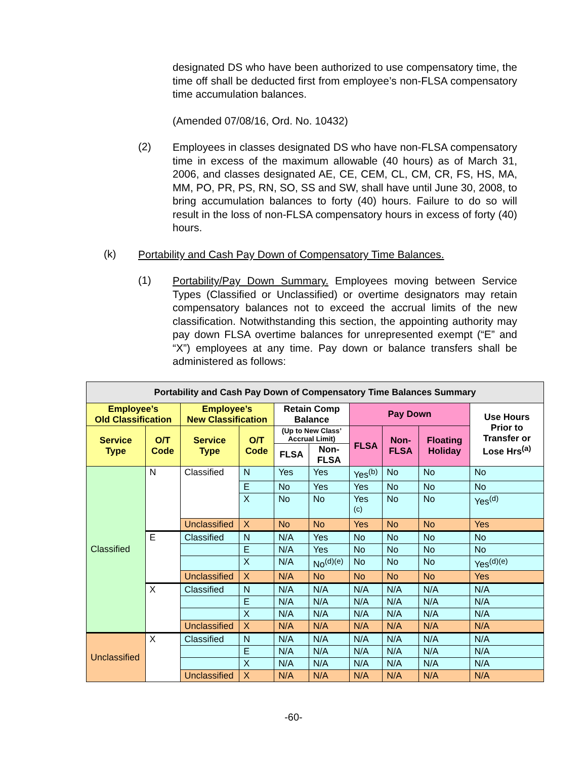designated DS who have been authorized to use compensatory time, the time off shall be deducted first from employee’s non-FLSA compensatory time accumulation balances.
(Amended 07/08/16, Ord. No. 10432)
(2)
Employees in classes designated DS who have non-FLSA compensatory time in excess of the maximum allowable (40 hours) as of March 31, 2006, and classes designated AE, CE, CEM, CL, CM, CR, FS, HS, MA, MM, PO, PR, PS, RN, SO, SS and SW, shall have until June 30, 2008, to bring accumulation balances to forty (40) hours. Failure to do so will result in the loss of non-FLSA compensatory hours in excess of forty (40) hours.
(k)
Portability and Cash Pay Down of Compensatory Time Balances.
(1)
Portability/Pay Down Summary. Employees moving between Service Types (Classified or Unclassified) or overtime designators may retain compensatory balances not to exceed the accrual limits of the new classification. Notwithstanding this section, the appointing authority may pay down FLSA overtime balances for unrepresented exempt (“E” and “X”) employees at any time. Pay down or balance transfers shall be administered as follows:
| Portability and Cash Pay Down of Compensatory Time Balances Summary | | | | | | | | | |
| --- | --- | --- | --- | --- | --- | --- | --- | --- | --- |
| Employee’s Old Classification | | Employee’s New Classification | | Retain Comp Balance | | Pay Down | | | Use Hours Prior to Transfer or Lose Hrs<sup>(a)</sup> |
| Service Type | O/T Code | Service Type | O/T Code | (Up to New Class’ Accrual Limit) | | FLSA | Non-FLSA | Floating Holiday | |
| | | | | FLSA | Non-FLSA | | | | |
| Classified | N | Classified | N | Yes | Yes | Yes<sup>(b)</sup> | No | No | No |
| | | | E | No | Yes | Yes | No | No | No |
| | | | X | No | No | Yes <sup>(c)</sup> | No | No | Yes<sup>(d)</sup> |
| | | Unclassified | X | No | No | Yes | No | No | Yes |
| | E | Classified | N | N/A | Yes | No | No | No | No |
| | | | E | N/A | Yes | No | No | No | No |
| | | | X | N/A | No<sup>(d)(e)</sup> | No | No | No | Yes<sup>(d)(e)</sup> |
| | | Unclassified | X | N/A | No | No | No | No | Yes |
| | X | Classified | N | N/A | N/A | N/A | N/A | N/A | N/A |
| | | | E | N/A | N/A | N/A | N/A | N/A | N/A |
| | | | X | N/A | N/A | N/A | N/A | N/A | N/A |
| | | Unclassified | X | N/A | N/A | N/A | N/A | N/A | N/A |
| Unclassified | X | Classified | N | N/A | N/A | N/A | N/A | N/A | N/A |
| | | | E | N/A | N/A | N/A | N/A | N/A | N/A |
| | | | X | N/A | N/A | N/A | N/A | N/A | N/A |
| | | Unclassified | X | N/A | N/A | N/A | N/A | N/A | N/A |
-60-